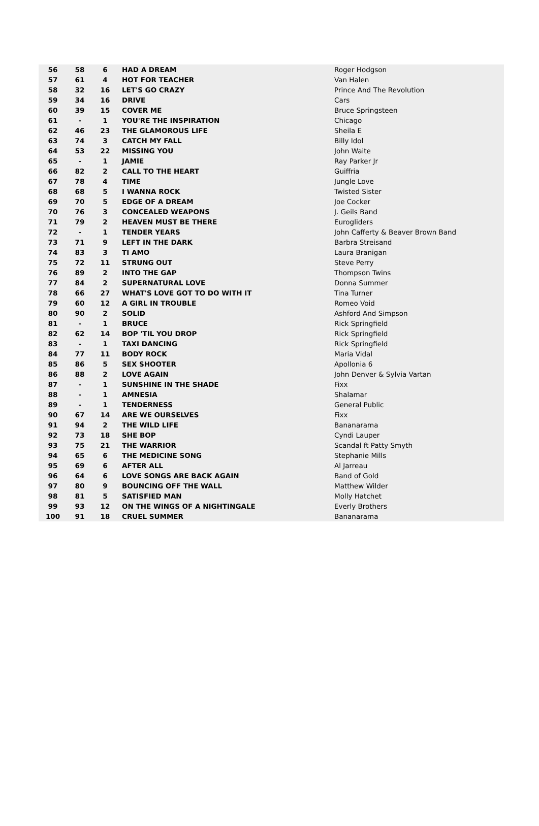| 56 | 58 | 6 | HAD A DREAM | Roger Hodgson |
| 57 | 61 | 4 | HOT FOR TEACHER | Van Halen |
| 58 | 32 | 16 | LET'S GO CRAZY | Prince And The Revolution |
| 59 | 34 | 16 | DRIVE | Cars |
| 60 | 39 | 15 | COVER ME | Bruce Springsteen |
| 61 | - | 1 | YOU'RE THE INSPIRATION | Chicago |
| 62 | 46 | 23 | THE GLAMOROUS LIFE | Sheila E |
| 63 | 74 | 3 | CATCH MY FALL | Billy Idol |
| 64 | 53 | 22 | MISSING YOU | John Waite |
| 65 | - | 1 | JAMIE | Ray Parker Jr |
| 66 | 82 | 2 | CALL TO THE HEART | Guiffria |
| 67 | 78 | 4 | TIME | Jungle Love |
| 68 | 68 | 5 | I WANNA ROCK | Twisted Sister |
| 69 | 70 | 5 | EDGE OF A DREAM | Joe Cocker |
| 70 | 76 | 3 | CONCEALED WEAPONS | J. Geils Band |
| 71 | 79 | 2 | HEAVEN MUST BE THERE | Eurogliders |
| 72 | - | 1 | TENDER YEARS | John Cafferty & Beaver Brown Band |
| 73 | 71 | 9 | LEFT IN THE DARK | Barbra Streisand |
| 74 | 83 | 3 | TI AMO | Laura Branigan |
| 75 | 72 | 11 | STRUNG OUT | Steve Perry |
| 76 | 89 | 2 | INTO THE GAP | Thompson Twins |
| 77 | 84 | 2 | SUPERNATURAL LOVE | Donna Summer |
| 78 | 66 | 27 | WHAT'S LOVE GOT TO DO WITH IT | Tina Turner |
| 79 | 60 | 12 | A GIRL IN TROUBLE | Romeo Void |
| 80 | 90 | 2 | SOLID | Ashford And Simpson |
| 81 | - | 1 | BRUCE | Rick Springfield |
| 82 | 62 | 14 | BOP 'TIL YOU DROP | Rick Springfield |
| 83 | - | 1 | TAXI DANCING | Rick Springfield |
| 84 | 77 | 11 | BODY ROCK | Maria Vidal |
| 85 | 86 | 5 | SEX SHOOTER | Apollonia 6 |
| 86 | 88 | 2 | LOVE AGAIN | John Denver & Sylvia Vartan |
| 87 | - | 1 | SUNSHINE IN THE SHADE | Fixx |
| 88 | - | 1 | AMNESIA | Shalamar |
| 89 | - | 1 | TENDERNESS | General Public |
| 90 | 67 | 14 | ARE WE OURSELVES | Fixx |
| 91 | 94 | 2 | THE WILD LIFE | Bananarama |
| 92 | 73 | 18 | SHE BOP | Cyndi Lauper |
| 93 | 75 | 21 | THE WARRIOR | Scandal ft Patty Smyth |
| 94 | 65 | 6 | THE MEDICINE SONG | Stephanie Mills |
| 95 | 69 | 6 | AFTER ALL | Al Jarreau |
| 96 | 64 | 6 | LOVE SONGS ARE BACK AGAIN | Band of Gold |
| 97 | 80 | 9 | BOUNCING OFF THE WALL | Matthew Wilder |
| 98 | 81 | 5 | SATISFIED MAN | Molly Hatchet |
| 99 | 93 | 12 | ON THE WINGS OF A NIGHTINGALE | Everly Brothers |
| 100 | 91 | 18 | CRUEL SUMMER | Bananarama |